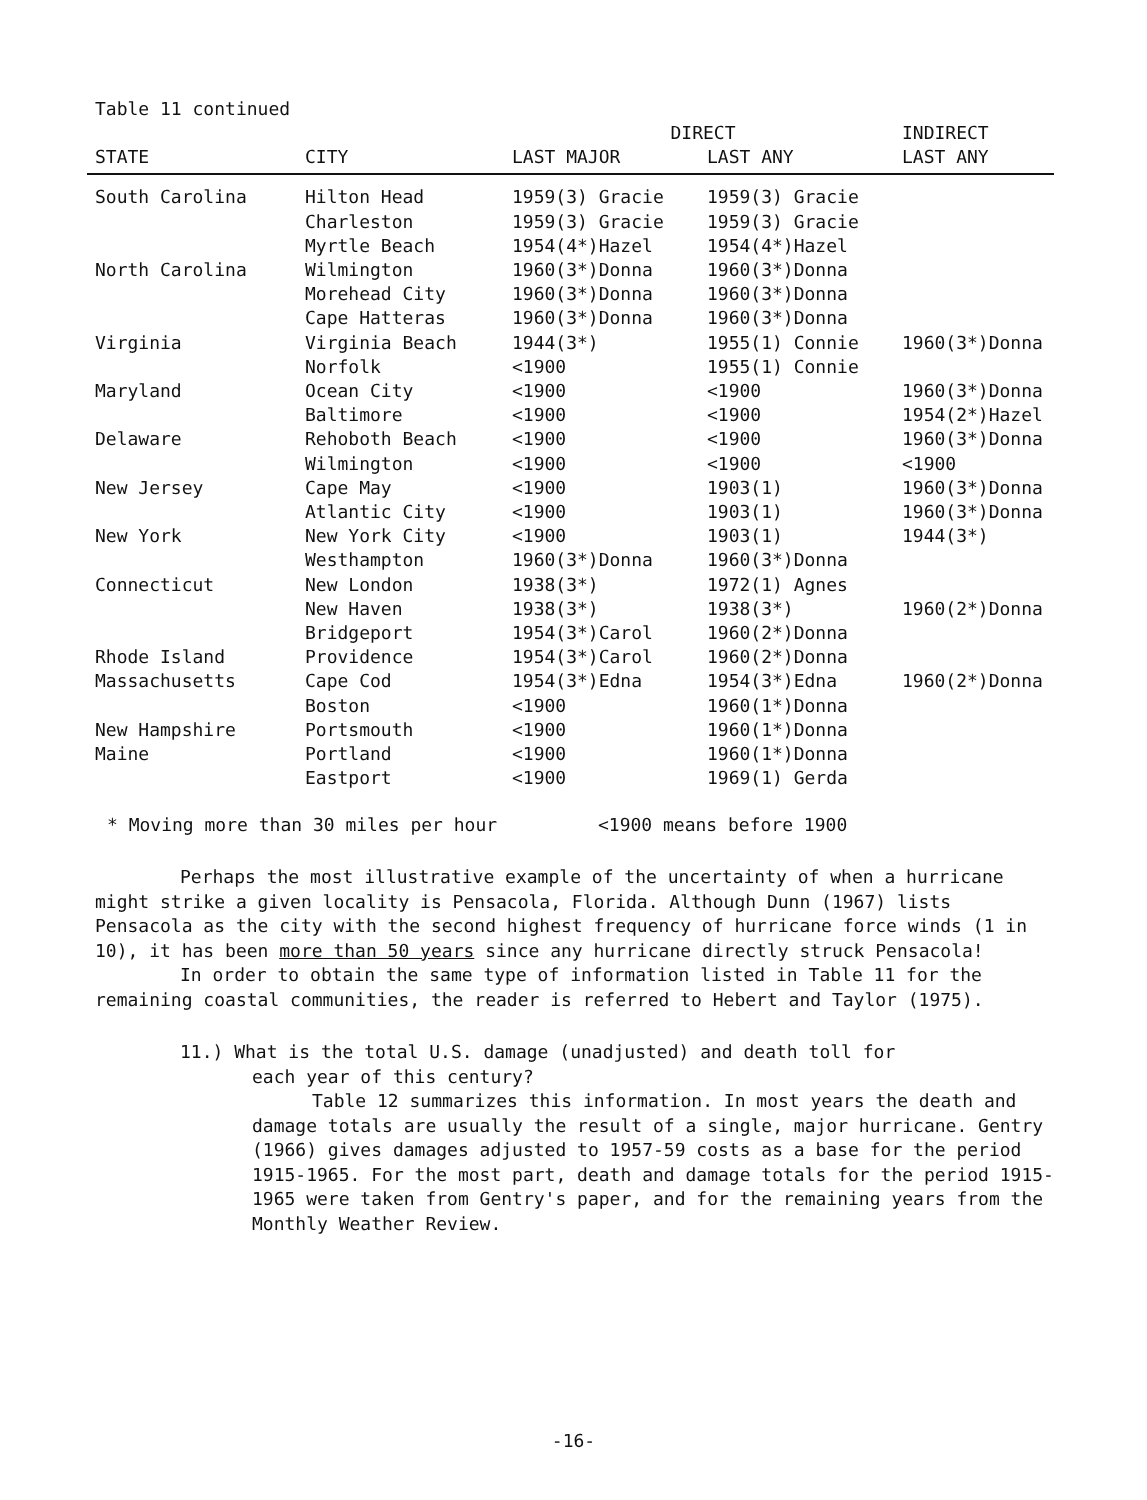Table 11 continued
| | | DIRECT | | INDIRECT |
| --- | --- | --- | --- | --- |
| STATE | CITY | LAST MAJOR | LAST ANY | LAST ANY |
| South Carolina | Hilton Head | 1959(3) Gracie | 1959(3) Gracie | |
| | Charleston | 1959(3) Gracie | 1959(3) Gracie | |
| | Myrtle Beach | 1954(4*)Hazel | 1954(4*)Hazel | |
| North Carolina | Wilmington | 1960(3*)Donna | 1960(3*)Donna | |
| | Morehead City | 1960(3*)Donna | 1960(3*)Donna | |
| | Cape Hatteras | 1960(3*)Donna | 1960(3*)Donna | |
| Virginia | Virginia Beach | 1944(3*) | 1955(1) Connie | 1960(3*)Donna |
| | Norfolk | <1900 | 1955(1) Connie | |
| Maryland | Ocean City | <1900 | <1900 | 1960(3*)Donna |
| | Baltimore | <1900 | <1900 | 1954(2*)Hazel |
| Delaware | Rehoboth Beach | <1900 | <1900 | 1960(3*)Donna |
| | Wilmington | <1900 | <1900 | <1900 |
| New Jersey | Cape May | <1900 | 1903(1) | 1960(3*)Donna |
| | Atlantic City | <1900 | 1903(1) | 1960(3*)Donna |
| New York | New York City | <1900 | 1903(1) | 1944(3*) |
| | Westhampton | 1960(3*)Donna | 1960(3*)Donna | |
| Connecticut | New London | 1938(3*) | 1972(1) Agnes | |
| | New Haven | 1938(3*) | 1938(3*) | 1960(2*)Donna |
| | Bridgeport | 1954(3*)Carol | 1960(2*)Donna | |
| Rhode Island | Providence | 1954(3*)Carol | 1960(2*)Donna | |
| Massachusetts | Cape Cod | 1954(3*)Edna | 1954(3*)Edna | 1960(2*)Donna |
| | Boston | <1900 | 1960(1*)Donna | |
| New Hampshire | Portsmouth | <1900 | 1960(1*)Donna | |
| Maine | Portland | <1900 | 1960(1*)Donna | |
| | Eastport | <1900 | 1969(1) Gerda | |
* Moving more than 30 miles per hour <1900 means before 1900
Perhaps the most illustrative example of the uncertainty of when a hurricane might strike a given locality is Pensacola, Florida. Although Dunn (1967) lists Pensacola as the city with the second highest frequency of hurricane force winds (1 in 10), it has been more than 50 years since any hurricane directly struck Pensacola!
In order to obtain the same type of information listed in Table 11 for the remaining coastal communities, the reader is referred to Hebert and Taylor (1975).
11.) What is the total U.S. damage (unadjusted) and death toll for
each year of this century?
Table 12 summarizes this information. In most years the death and damage totals are usually the result of a single, major hurricane. Gentry (1966) gives damages adjusted to 1957-59 costs as a base for the period 1915-1965. For the most part, death and damage totals for the period 1915-1965 were taken from Gentry's paper, and for the remaining years from the Monthly Weather Review.
-16-